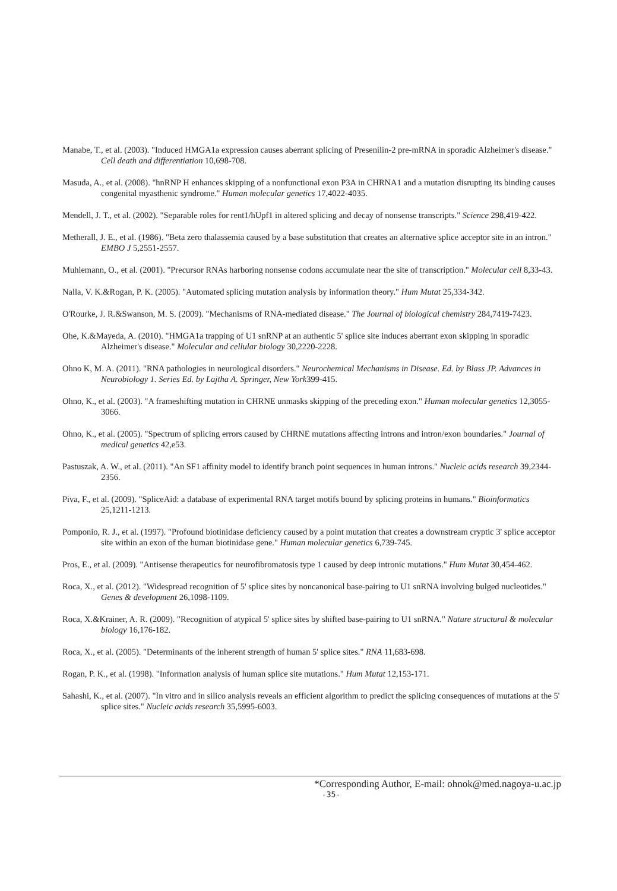Manabe, T., et al. (2003). "Induced HMGA1a expression causes aberrant splicing of Presenilin-2 pre-mRNA in sporadic Alzheimer's disease." Cell death and differentiation 10,698-708.
Masuda, A., et al. (2008). "hnRNP H enhances skipping of a nonfunctional exon P3A in CHRNA1 and a mutation disrupting its binding causes congenital myasthenic syndrome." Human molecular genetics 17,4022-4035.
Mendell, J. T., et al. (2002). "Separable roles for rent1/hUpf1 in altered splicing and decay of nonsense transcripts." Science 298,419-422.
Metherall, J. E., et al. (1986). "Beta zero thalassemia caused by a base substitution that creates an alternative splice acceptor site in an intron." EMBO J 5,2551-2557.
Muhlemann, O., et al. (2001). "Precursor RNAs harboring nonsense codons accumulate near the site of transcription." Molecular cell 8,33-43.
Nalla, V. K.&Rogan, P. K. (2005). "Automated splicing mutation analysis by information theory." Hum Mutat 25,334-342.
O'Rourke, J. R.&Swanson, M. S. (2009). "Mechanisms of RNA-mediated disease." The Journal of biological chemistry 284,7419-7423.
Ohe, K.&Mayeda, A. (2010). "HMGA1a trapping of U1 snRNP at an authentic 5' splice site induces aberrant exon skipping in sporadic Alzheimer's disease." Molecular and cellular biology 30,2220-2228.
Ohno K, M. A. (2011). "RNA pathologies in neurological disorders." Neurochemical Mechanisms in Disease. Ed. by Blass JP. Advances in Neurobiology 1. Series Ed. by Lajtha A. Springer, New York399-415.
Ohno, K., et al. (2003). "A frameshifting mutation in CHRNE unmasks skipping of the preceding exon." Human molecular genetics 12,3055-3066.
Ohno, K., et al. (2005). "Spectrum of splicing errors caused by CHRNE mutations affecting introns and intron/exon boundaries." Journal of medical genetics 42,e53.
Pastuszak, A. W., et al. (2011). "An SF1 affinity model to identify branch point sequences in human introns." Nucleic acids research 39,2344-2356.
Piva, F., et al. (2009). "SpliceAid: a database of experimental RNA target motifs bound by splicing proteins in humans." Bioinformatics 25,1211-1213.
Pomponio, R. J., et al. (1997). "Profound biotinidase deficiency caused by a point mutation that creates a downstream cryptic 3' splice acceptor site within an exon of the human biotinidase gene." Human molecular genetics 6,739-745.
Pros, E., et al. (2009). "Antisense therapeutics for neurofibromatosis type 1 caused by deep intronic mutations." Hum Mutat 30,454-462.
Roca, X., et al. (2012). "Widespread recognition of 5' splice sites by noncanonical base-pairing to U1 snRNA involving bulged nucleotides." Genes & development 26,1098-1109.
Roca, X.&Krainer, A. R. (2009). "Recognition of atypical 5' splice sites by shifted base-pairing to U1 snRNA." Nature structural & molecular biology 16,176-182.
Roca, X., et al. (2005). "Determinants of the inherent strength of human 5' splice sites." RNA 11,683-698.
Rogan, P. K., et al. (1998). "Information analysis of human splice site mutations." Hum Mutat 12,153-171.
Sahashi, K., et al. (2007). "In vitro and in silico analysis reveals an efficient algorithm to predict the splicing consequences of mutations at the 5' splice sites." Nucleic acids research 35,5995-6003.
*Corresponding Author, E-mail: ohnok@med.nagoya-u.ac.jp
-35-